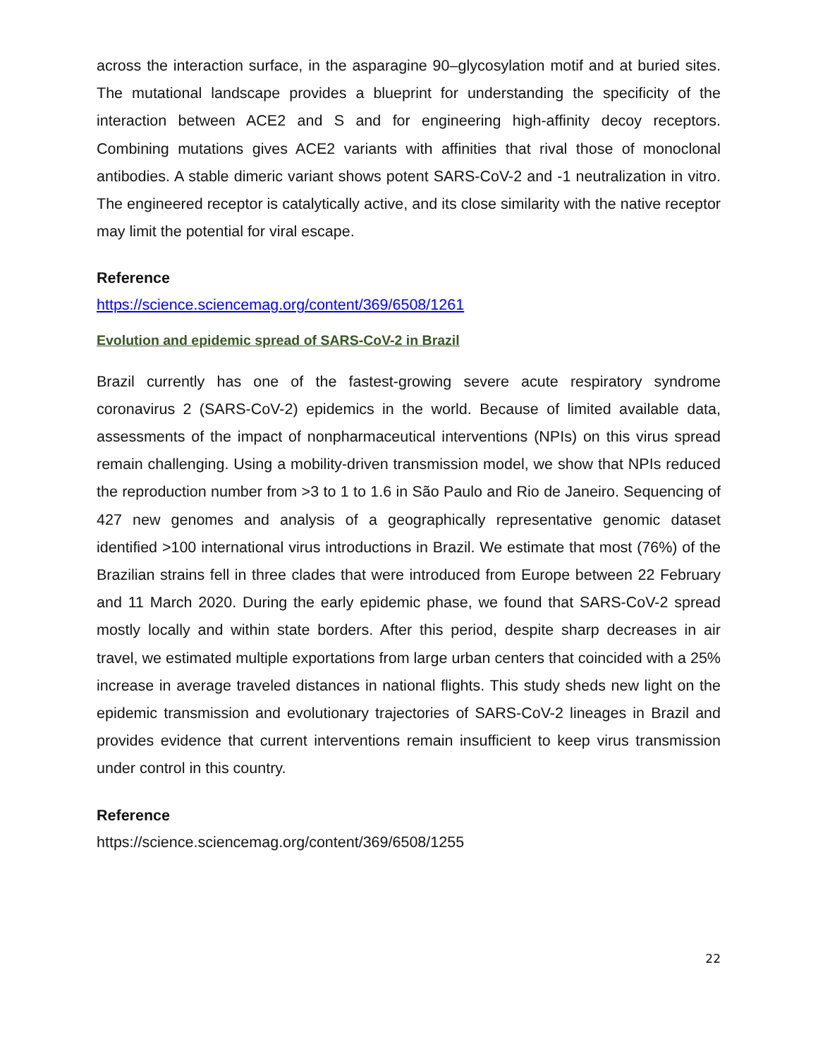across the interaction surface, in the asparagine 90–glycosylation motif and at buried sites. The mutational landscape provides a blueprint for understanding the specificity of the interaction between ACE2 and S and for engineering high-affinity decoy receptors. Combining mutations gives ACE2 variants with affinities that rival those of monoclonal antibodies. A stable dimeric variant shows potent SARS-CoV-2 and -1 neutralization in vitro. The engineered receptor is catalytically active, and its close similarity with the native receptor may limit the potential for viral escape.
Reference
https://science.sciencemag.org/content/369/6508/1261
Evolution and epidemic spread of SARS-CoV-2 in Brazil
Brazil currently has one of the fastest-growing severe acute respiratory syndrome coronavirus 2 (SARS-CoV-2) epidemics in the world. Because of limited available data, assessments of the impact of nonpharmaceutical interventions (NPIs) on this virus spread remain challenging. Using a mobility-driven transmission model, we show that NPIs reduced the reproduction number from >3 to 1 to 1.6 in São Paulo and Rio de Janeiro. Sequencing of 427 new genomes and analysis of a geographically representative genomic dataset identified >100 international virus introductions in Brazil. We estimate that most (76%) of the Brazilian strains fell in three clades that were introduced from Europe between 22 February and 11 March 2020. During the early epidemic phase, we found that SARS-CoV-2 spread mostly locally and within state borders. After this period, despite sharp decreases in air travel, we estimated multiple exportations from large urban centers that coincided with a 25% increase in average traveled distances in national flights. This study sheds new light on the epidemic transmission and evolutionary trajectories of SARS-CoV-2 lineages in Brazil and provides evidence that current interventions remain insufficient to keep virus transmission under control in this country.
Reference
https://science.sciencemag.org/content/369/6508/1255
22